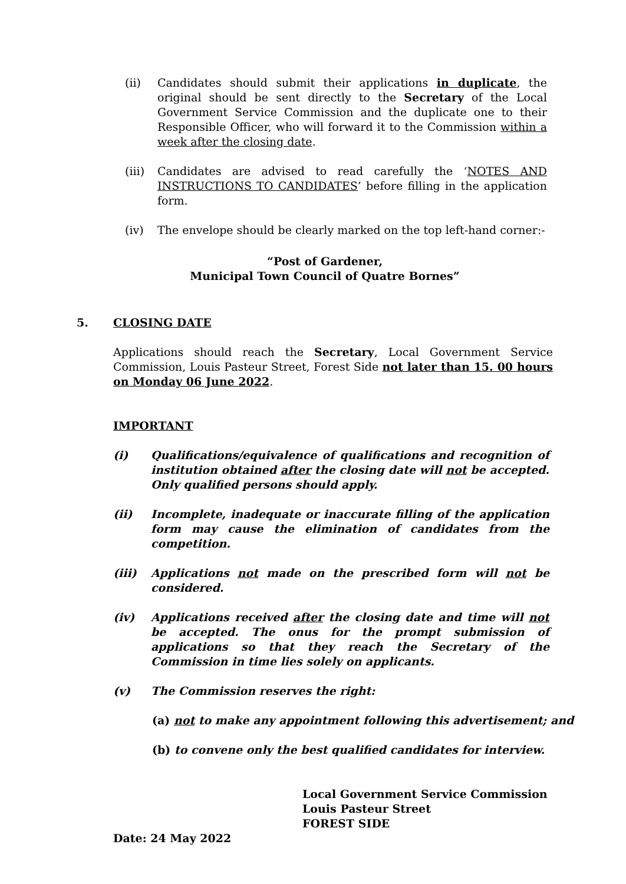(ii) Candidates should submit their applications in duplicate, the original should be sent directly to the Secretary of the Local Government Service Commission and the duplicate one to their Responsible Officer, who will forward it to the Commission within a week after the closing date.
(iii) Candidates are advised to read carefully the ‘NOTES AND INSTRUCTIONS TO CANDIDATES’ before filling in the application form.
(iv) The envelope should be clearly marked on the top left-hand corner:-
“Post of Gardener,
Municipal Town Council of Quatre Bornes”
5. CLOSING DATE
Applications should reach the Secretary, Local Government Service Commission, Louis Pasteur Street, Forest Side not later than 15. 00 hours on Monday 06 June 2022.
IMPORTANT
(i) Qualifications/equivalence of qualifications and recognition of institution obtained after the closing date will not be accepted. Only qualified persons should apply.
(ii) Incomplete, inadequate or inaccurate filling of the application form may cause the elimination of candidates from the competition.
(iii) Applications not made on the prescribed form will not be considered.
(iv) Applications received after the closing date and time will not be accepted. The onus for the prompt submission of applications so that they reach the Secretary of the Commission in time lies solely on applicants.
(v) The Commission reserves the right:
(a) not to make any appointment following this advertisement; and
(b) to convene only the best qualified candidates for interview.
Local Government Service Commission
Louis Pasteur Street
FOREST SIDE
Date: 24 May 2022